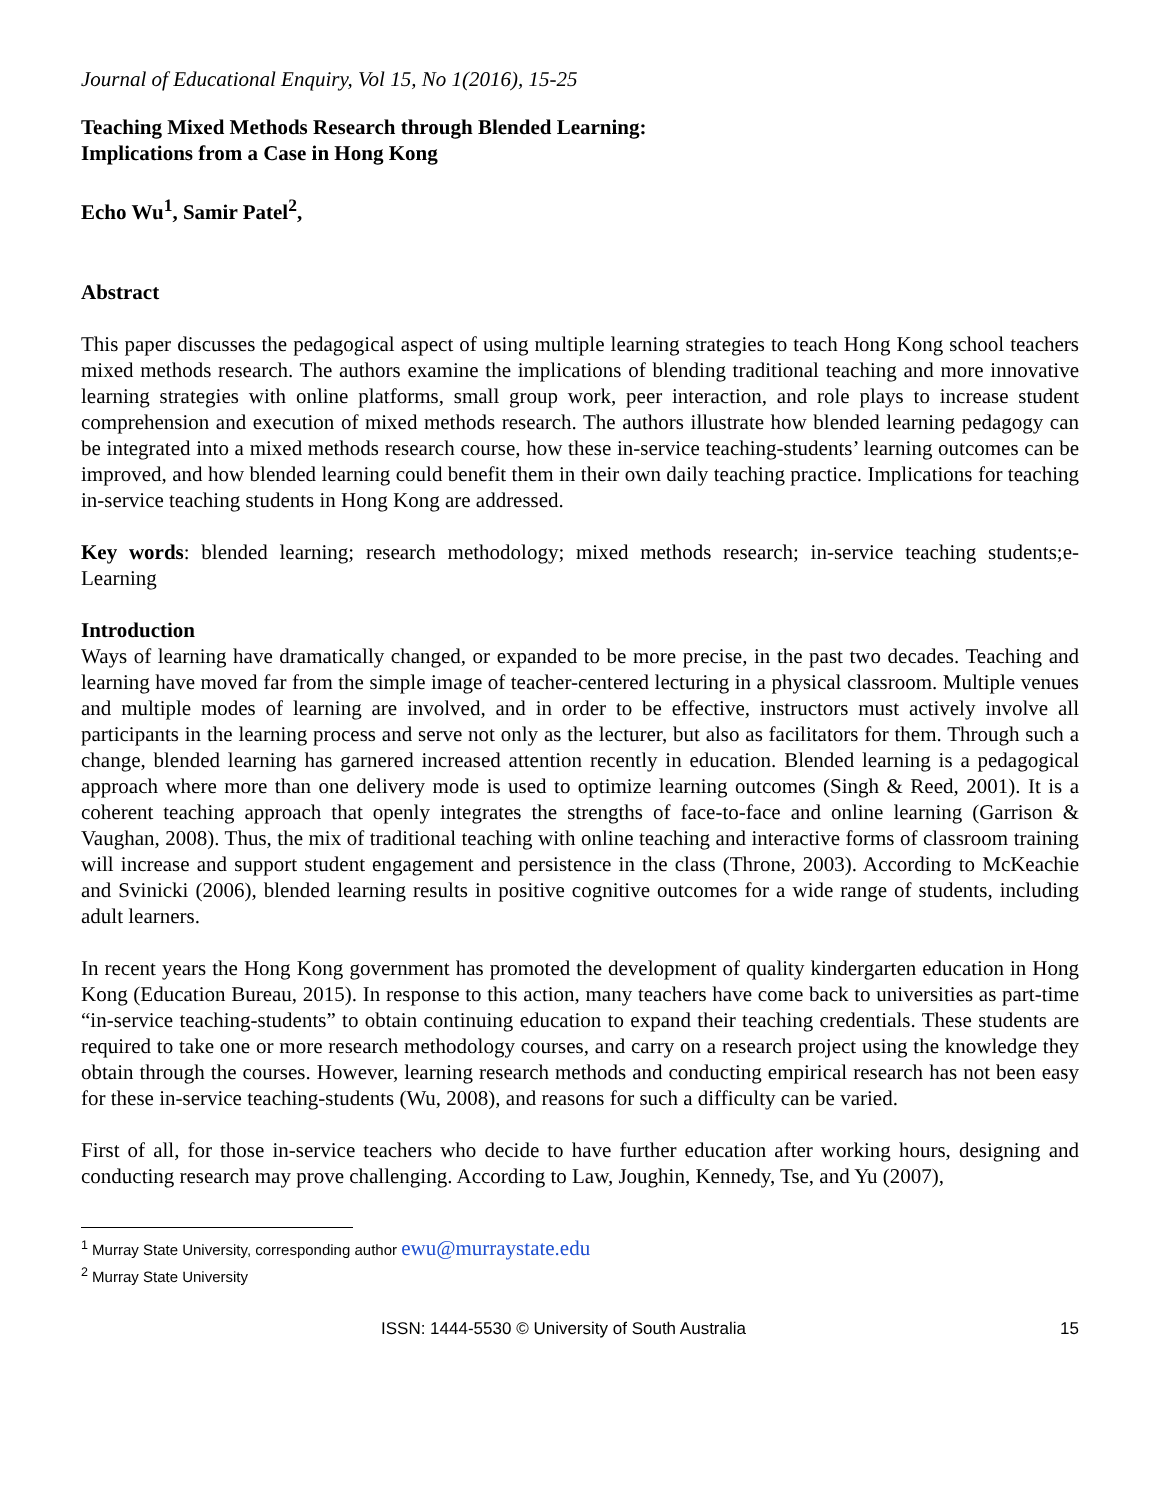Journal of Educational Enquiry, Vol 15, No 1(2016), 15-25
Teaching Mixed Methods Research through Blended Learning:
Implications from a Case in Hong Kong
Echo Wu<sup>1</sup>, Samir Patel<sup>2</sup>,
Abstract
This paper discusses the pedagogical aspect of using multiple learning strategies to teach Hong Kong school teachers mixed methods research. The authors examine the implications of blending traditional teaching and more innovative learning strategies with online platforms, small group work, peer interaction, and role plays to increase student comprehension and execution of mixed methods research. The authors illustrate how blended learning pedagogy can be integrated into a mixed methods research course, how these in-service teaching-students’ learning outcomes can be improved, and how blended learning could benefit them in their own daily teaching practice. Implications for teaching in-service teaching students in Hong Kong are addressed.
Key words: blended learning; research methodology; mixed methods research; in-service teaching students;e-Learning
Introduction
Ways of learning have dramatically changed, or expanded to be more precise, in the past two decades. Teaching and learning have moved far from the simple image of teacher-centered lecturing in a physical classroom. Multiple venues and multiple modes of learning are involved, and in order to be effective, instructors must actively involve all participants in the learning process and serve not only as the lecturer, but also as facilitators for them. Through such a change, blended learning has garnered increased attention recently in education. Blended learning is a pedagogical approach where more than one delivery mode is used to optimize learning outcomes (Singh & Reed, 2001). It is a coherent teaching approach that openly integrates the strengths of face-to-face and online learning (Garrison & Vaughan, 2008). Thus, the mix of traditional teaching with online teaching and interactive forms of classroom training will increase and support student engagement and persistence in the class (Throne, 2003). According to McKeachie and Svinicki (2006), blended learning results in positive cognitive outcomes for a wide range of students, including adult learners.
In recent years the Hong Kong government has promoted the development of quality kindergarten education in Hong Kong (Education Bureau, 2015). In response to this action, many teachers have come back to universities as part-time “in-service teaching-students” to obtain continuing education to expand their teaching credentials. These students are required to take one or more research methodology courses, and carry on a research project using the knowledge they obtain through the courses. However, learning research methods and conducting empirical research has not been easy for these in-service teaching-students (Wu, 2008), and reasons for such a difficulty can be varied.
First of all, for those in-service teachers who decide to have further education after working hours, designing and conducting research may prove challenging. According to Law, Joughin, Kennedy, Tse, and Yu (2007),
<sup>1</sup> Murray State University, corresponding author ewu@murraystate.edu
<sup>2</sup> Murray State University
ISSN: 1444-5530 © University of South Australia 15